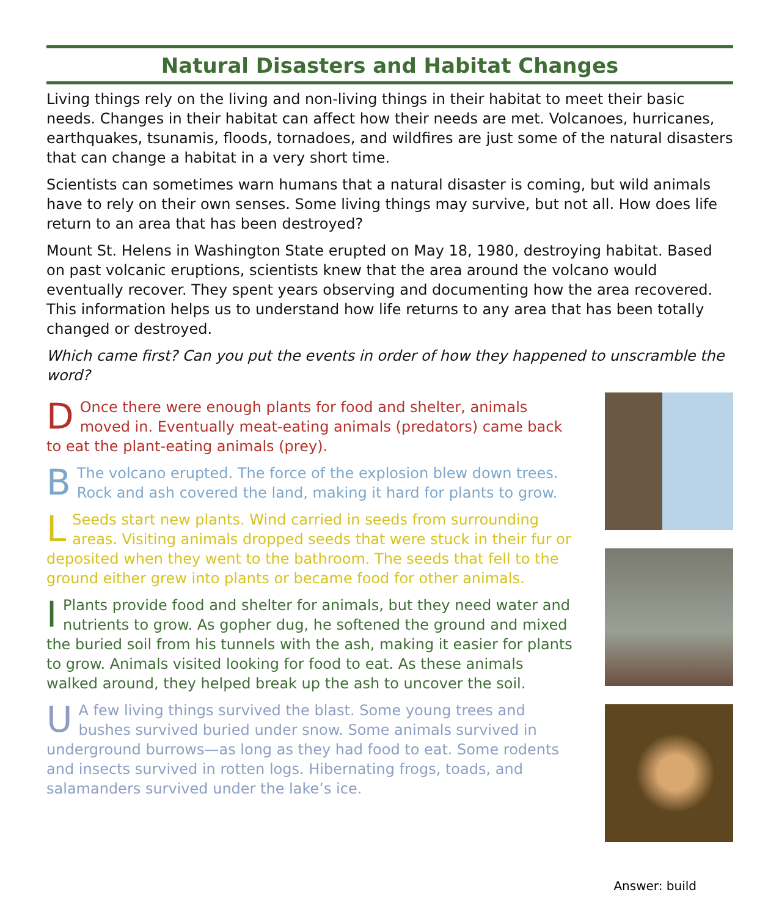Natural Disasters and Habitat Changes
Living things rely on the living and non-living things in their habitat to meet their basic needs. Changes in their habitat can affect how their needs are met. Volcanoes, hurricanes, earthquakes, tsunamis, floods, tornadoes, and wildfires are just some of the natural disasters that can change a habitat in a very short time.
Scientists can sometimes warn humans that a natural disaster is coming, but wild animals have to rely on their own senses. Some living things may survive, but not all. How does life return to an area that has been destroyed?
Mount St. Helens in Washington State erupted on May 18, 1980, destroying habitat. Based on past volcanic eruptions, scientists knew that the area around the volcano would eventually recover. They spent years observing and documenting how the area recovered. This information helps us to understand how life returns to any area that has been totally changed or destroyed.
Which came first? Can you put the events in order of how they happened to unscramble the word?
DOnce there were enough plants for food and shelter, animals moved in. Eventually meat-eating animals (predators) came back to eat the plant-eating animals (prey).
BThe volcano erupted. The force of the explosion blew down trees. Rock and ash covered the land, making it hard for plants to grow.
LSeeds start new plants. Wind carried in seeds from surrounding areas. Visiting animals dropped seeds that were stuck in their fur or deposited when they went to the bathroom. The seeds that fell to the ground either grew into plants or became food for other animals.
IPlants provide food and shelter for animals, but they need water and nutrients to grow. As gopher dug, he softened the ground and mixed the buried soil from his tunnels with the ash, making it easier for plants to grow. Animals visited looking for food to eat. As these animals walked around, they helped break up the ash to uncover the soil.
UA few living things survived the blast. Some young trees and bushes survived buried under snow. Some animals survived in underground burrows—as long as they had food to eat. Some rodents and insects survived in rotten logs. Hibernating frogs, toads, and salamanders survived under the lake’s ice.
Answer: build